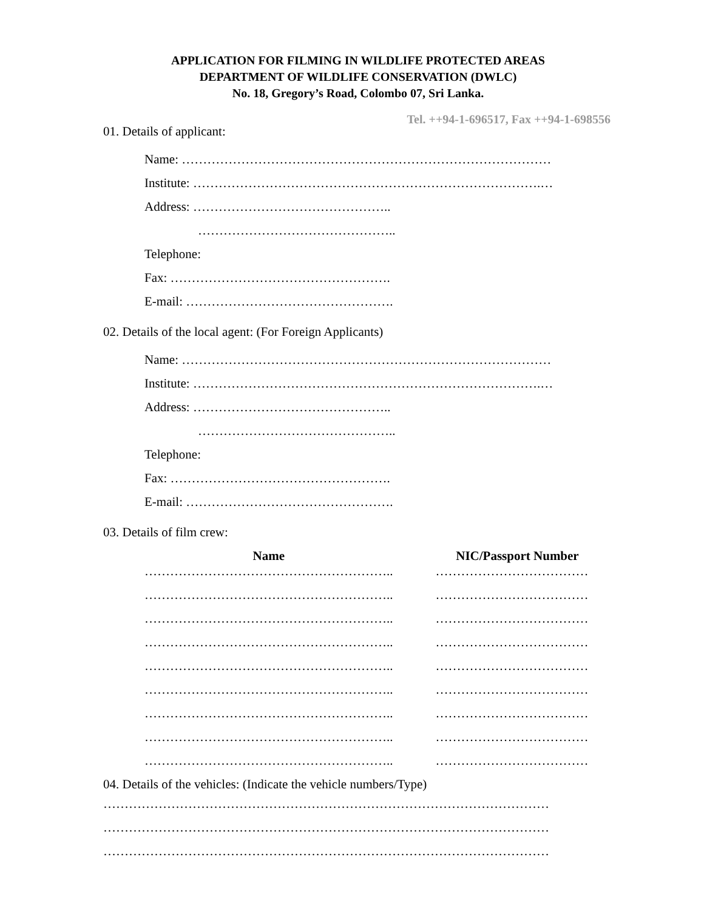APPLICATION FOR FILMING IN WILDLIFE PROTECTED AREAS
DEPARTMENT OF WILDLIFE CONSERVATION (DWLC)
No. 18, Gregory’s Road, Colombo 07, Sri Lanka.
Tel. ++94-1-696517, Fax ++94-1-698556
01. Details of applicant:
Name: ……………………………………………………………………………
Institute: ……………………………………………………………………….…
Address: ………………………………………..
………………………………………..
Telephone:
Fax: …………………………………………….
E-mail: ………………………………………….
02. Details of the local agent: (For Foreign Applicants)
Name: ……………………………………………………………………………
Institute: ……………………………………………………………………….…
Address: ………………………………………..
………………………………………..
Telephone:
Fax: …………………………………………….
E-mail: ………………………………………….
03. Details of film crew:
| Name | | NIC/Passport Number |
| --- | --- | --- |
| ………………………………………………….. | | ……………………………… |
| ………………………………………………….. | | ……………………………… |
| ………………………………………………….. | | ……………………………… |
| ………………………………………………….. | | ……………………………… |
| ………………………………………………….. | | ……………………………… |
| ………………………………………………….. | | ……………………………… |
| ………………………………………………….. | | ……………………………… |
| ………………………………………………….. | | ……………………………… |
| ………………………………………………….. | | ……………………………… |
04. Details of the vehicles: (Indicate the vehicle numbers/Type)
……………………………………………………………………………………………
……………………………………………………………………………………………
……………………………………………………………………………………………